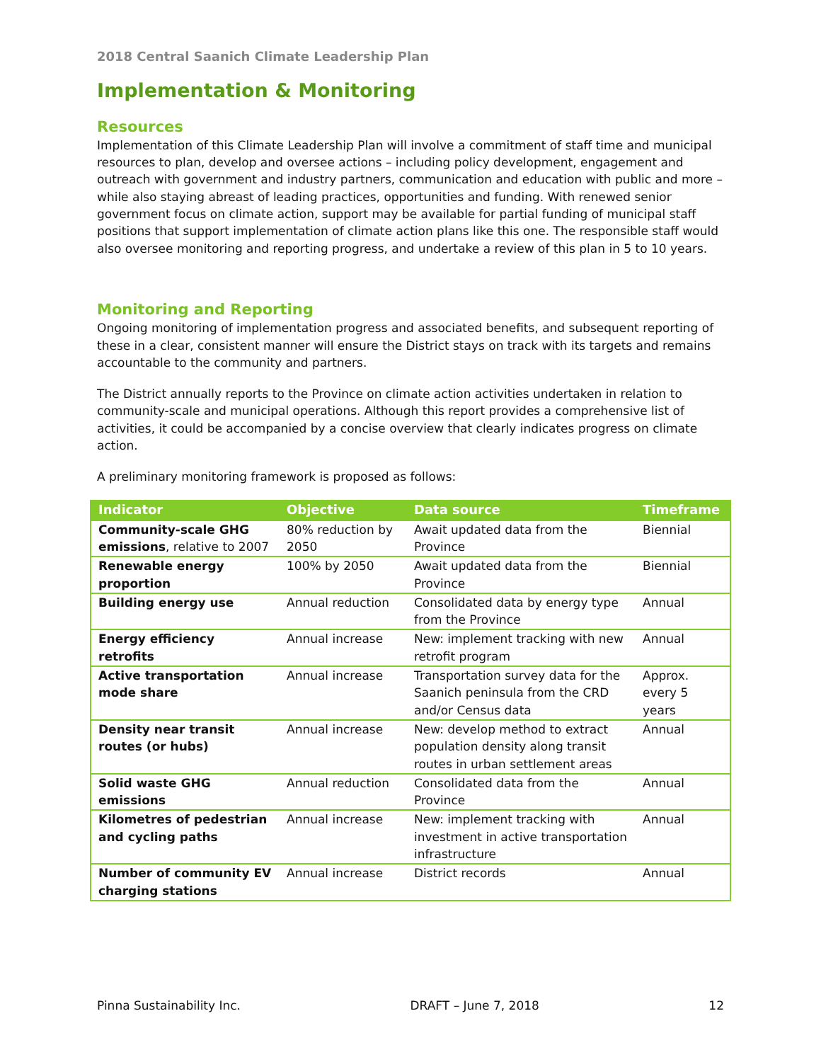2018 Central Saanich Climate Leadership Plan
Implementation & Monitoring
Resources
Implementation of this Climate Leadership Plan will involve a commitment of staff time and municipal resources to plan, develop and oversee actions – including policy development, engagement and outreach with government and industry partners, communication and education with public and more – while also staying abreast of leading practices, opportunities and funding. With renewed senior government focus on climate action, support may be available for partial funding of municipal staff positions that support implementation of climate action plans like this one. The responsible staff would also oversee monitoring and reporting progress, and undertake a review of this plan in 5 to 10 years.
Monitoring and Reporting
Ongoing monitoring of implementation progress and associated benefits, and subsequent reporting of these in a clear, consistent manner will ensure the District stays on track with its targets and remains accountable to the community and partners.
The District annually reports to the Province on climate action activities undertaken in relation to community-scale and municipal operations. Although this report provides a comprehensive list of activities, it could be accompanied by a concise overview that clearly indicates progress on climate action.
A preliminary monitoring framework is proposed as follows:
| Indicator | Objective | Data source | Timeframe |
| --- | --- | --- | --- |
| Community-scale GHG emissions , relative to 2007 | 80% reduction by 2050 | Await updated data from the Province | Biennial |
| Renewable energy proportion | 100% by 2050 | Await updated data from the Province | Biennial |
| Building energy use | Annual reduction | Consolidated data by energy type from the Province | Annual |
| Energy efficiency retrofits | Annual increase | New: implement tracking with new retrofit program | Annual |
| Active transportation mode share | Annual increase | Transportation survey data for the Saanich peninsula from the CRD and/or Census data | Approx. every 5 years |
| Density near transit routes (or hubs) | Annual increase | New: develop method to extract population density along transit routes in urban settlement areas | Annual |
| Solid waste GHG emissions | Annual reduction | Consolidated data from the Province | Annual |
| Kilometres of pedestrian and cycling paths | Annual increase | New: implement tracking with investment in active transportation infrastructure | Annual |
| Number of community EV charging stations | Annual increase | District records | Annual |
Pinna Sustainability Inc. DRAFT – June 7, 2018 12